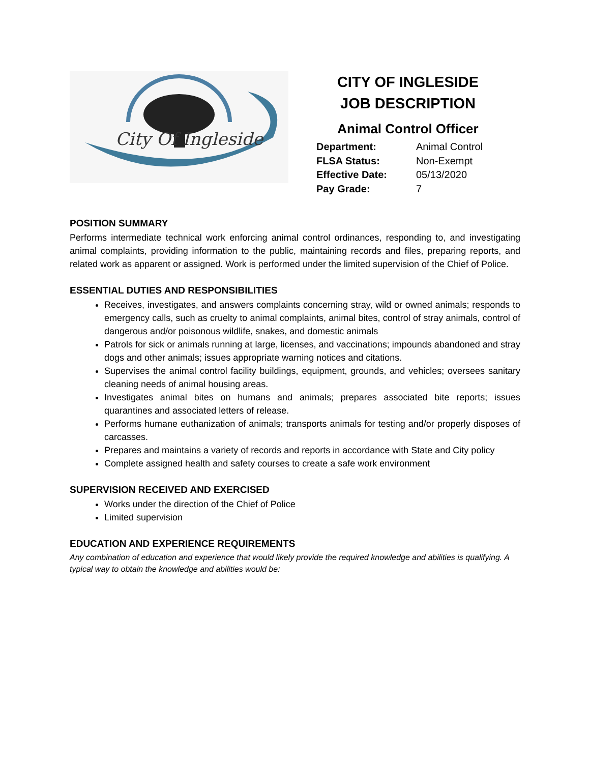City Of Ingleside
CITY OF INGLESIDE
JOB DESCRIPTION
Animal Control Officer
Department: Animal Control FLSA Status: Non-Exempt Effective Date: 05/13/2020 Pay Grade: 7
POSITION SUMMARY
Performs intermediate technical work enforcing animal control ordinances, responding to, and investigating animal complaints, providing information to the public, maintaining records and files, preparing reports, and related work as apparent or assigned. Work is performed under the limited supervision of the Chief of Police.
ESSENTIAL DUTIES AND RESPONSIBILITIES
Receives, investigates, and answers complaints concerning stray, wild or owned animals; responds to emergency calls, such as cruelty to animal complaints, animal bites, control of stray animals, control of dangerous and/or poisonous wildlife, snakes, and domestic animals
Patrols for sick or animals running at large, licenses, and vaccinations; impounds abandoned and stray dogs and other animals; issues appropriate warning notices and citations.
Supervises the animal control facility buildings, equipment, grounds, and vehicles; oversees sanitary cleaning needs of animal housing areas.
Investigates animal bites on humans and animals; prepares associated bite reports; issues quarantines and associated letters of release.
Performs humane euthanization of animals; transports animals for testing and/or properly disposes of carcasses.
Prepares and maintains a variety of records and reports in accordance with State and City policy
Complete assigned health and safety courses to create a safe work environment
SUPERVISION RECEIVED AND EXERCISED
Works under the direction of the Chief of Police
Limited supervision
EDUCATION AND EXPERIENCE REQUIREMENTS
Any combination of education and experience that would likely provide the required knowledge and abilities is qualifying. A typical way to obtain the knowledge and abilities would be: